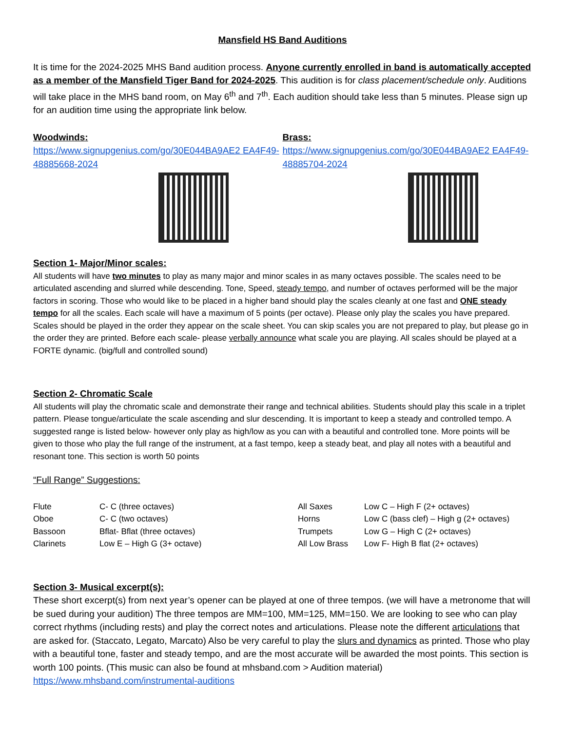Mansfield HS Band Auditions
It is time for the 2024-2025 MHS Band audition process. Anyone currently enrolled in band is automatically accepted as a member of the Mansfield Tiger Band for 2024-2025. This audition is for class placement/schedule only. Auditions will take place in the MHS band room, on May 6<sup>th</sup> and 7<sup>th</sup>. Each audition should take less than 5 minutes. Please sign up for an audition time using the appropriate link below.
Woodwinds:
https://www.signupgenius.com/go/30E044BA9AE2 EA4F49-48885668-2024
Brass:
https://www.signupgenius.com/go/30E044BA9AE2 EA4F49-48885704-2024
Section 1- Major/Minor scales:
All students will have two minutes to play as many major and minor scales in as many octaves possible. The scales need to be articulated ascending and slurred while descending. Tone, Speed, steady tempo, and number of octaves performed will be the major factors in scoring. Those who would like to be placed in a higher band should play the scales cleanly at one fast and ONE steady tempo for all the scales. Each scale will have a maximum of 5 points (per octave). Please only play the scales you have prepared. Scales should be played in the order they appear on the scale sheet. You can skip scales you are not prepared to play, but please go in the order they are printed. Before each scale- please verbally announce what scale you are playing. All scales should be played at a FORTE dynamic. (big/full and controlled sound)
Section 2- Chromatic Scale
All students will play the chromatic scale and demonstrate their range and technical abilities. Students should play this scale in a triplet pattern. Please tongue/articulate the scale ascending and slur descending. It is important to keep a steady and controlled tempo. A suggested range is listed below- however only play as high/low as you can with a beautiful and controlled tone. More points will be given to those who play the full range of the instrument, at a fast tempo, keep a steady beat, and play all notes with a beautiful and resonant tone. This section is worth 50 points
“Full Range” Suggestions:
| Flute | C- C (three octaves) | All Saxes | Low C – High F (2+ octaves) |
| Oboe | C- C (two octaves) | Horns | Low C (bass clef) – High g (2+ octaves) |
| Bassoon | Bflat- Bflat (three octaves) | Trumpets | Low G – High C (2+ octaves) |
| Clarinets | Low E – High G (3+ octave) | All Low Brass | Low F- High B flat (2+ octaves) |
Section 3- Musical excerpt(s):
These short excerpt(s) from next year’s opener can be played at one of three tempos. (we will have a metronome that will be sued during your audition) The three tempos are MM=100, MM=125, MM=150. We are looking to see who can play correct rhythms (including rests) and play the correct notes and articulations. Please note the different articulations that are asked for. (Staccato, Legato, Marcato) Also be very careful to play the slurs and dynamics as printed. Those who play with a beautiful tone, faster and steady tempo, and are the most accurate will be awarded the most points. This section is worth 100 points. (This music can also be found at mhsband.com > Audition material)
https://www.mhsband.com/instrumental-auditions